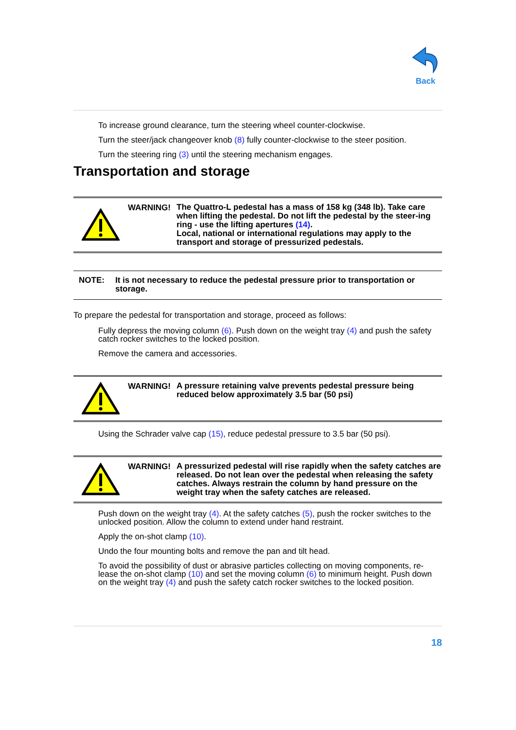Back
To increase ground clearance, turn the steering wheel counter-clockwise.
Turn the steer/jack changeover knob (8) fully counter-clockwise to the steer position.
Turn the steering ring (3) until the steering mechanism engages.
Transportation and storage
WARNING!
The Quattro-L pedestal has a mass of 158 kg (348 lb). Take care when lifting the pedestal. Do not lift the pedestal by the steer-ing ring - use the lifting apertures (14).
Local, national or international regulations may apply to the transport and storage of pressurized pedestals.
NOTE: It is not necessary to reduce the pedestal pressure prior to transportation or storage.
To prepare the pedestal for transportation and storage, proceed as follows:
Fully depress the moving column (6). Push down on the weight tray (4) and push the safety catch rocker switches to the locked position.
Remove the camera and accessories.
WARNING!
A pressure retaining valve prevents pedestal pressure being reduced below approximately 3.5 bar (50 psi)
Using the Schrader valve cap (15), reduce pedestal pressure to 3.5 bar (50 psi).
WARNING!
A pressurized pedestal will rise rapidly when the safety catches are released. Do not lean over the pedestal when releasing the safety catches. Always restrain the column by hand pressure on the weight tray when the safety catches are released.
Push down on the weight tray (4). At the safety catches (5), push the rocker switches to the unlocked position. Allow the column to extend under hand restraint.
Apply the on-shot clamp (10).
Undo the four mounting bolts and remove the pan and tilt head.
To avoid the possibility of dust or abrasive particles collecting on moving components, re-lease the on-shot clamp (10) and set the moving column (6) to minimum height. Push down on the weight tray (4) and push the safety catch rocker switches to the locked position.
18